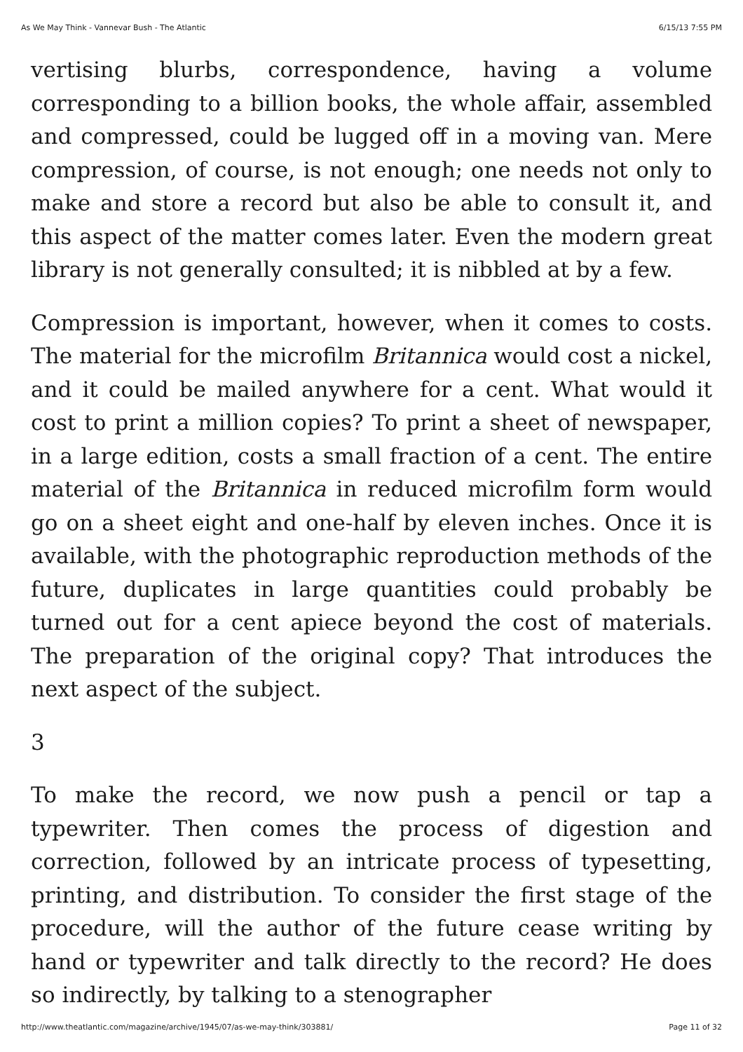As We May Think - Vannevar Bush - The Atlantic 6/15/13 7:55 PM
vertising blurbs, correspondence, having a volume corresponding to a billion books, the whole affair, assembled and compressed, could be lugged off in a moving van. Mere compression, of course, is not enough; one needs not only to make and store a record but also be able to consult it, and this aspect of the matter comes later. Even the modern great library is not generally consulted; it is nibbled at by a few.
Compression is important, however, when it comes to costs. The material for the microfilm Britannica would cost a nickel, and it could be mailed anywhere for a cent. What would it cost to print a million copies? To print a sheet of newspaper, in a large edition, costs a small fraction of a cent. The entire material of the Britannica in reduced microfilm form would go on a sheet eight and one-half by eleven inches. Once it is available, with the photographic reproduction methods of the future, duplicates in large quantities could probably be turned out for a cent apiece beyond the cost of materials. The preparation of the original copy? That introduces the next aspect of the subject.
3
To make the record, we now push a pencil or tap a typewriter. Then comes the process of digestion and correction, followed by an intricate process of typesetting, printing, and distribution. To consider the first stage of the procedure, will the author of the future cease writing by hand or typewriter and talk directly to the record? He does so indirectly, by talking to a stenographer
http://www.theatlantic.com/magazine/archive/1945/07/as-we-may-think/303881/ Page 11 of 32